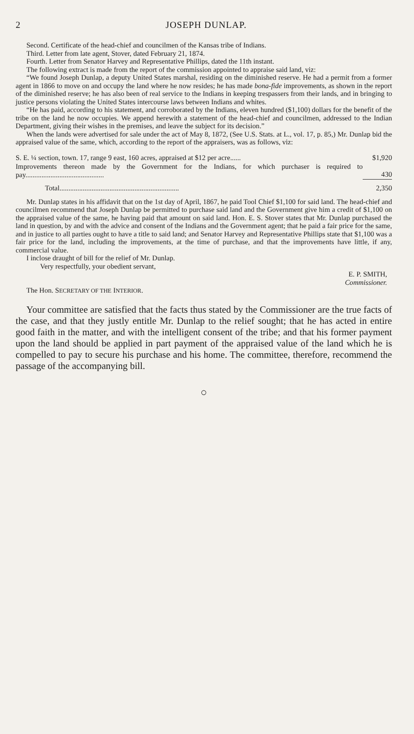2 JOSEPH DUNLAP.
Second. Certificate of the head-chief and councilmen of the Kansas tribe of Indians.
Third. Letter from late agent, Stover, dated February 21, 1874.
Fourth. Letter from Senator Harvey and Representative Phillips, dated the 11th instant.
The following extract is made from the report of the commission appointed to appraise said land, viz:
“We found Joseph Dunlap, a deputy United States marshal, residing on the diminished reserve. He had a permit from a former agent in 1866 to move on and occupy the land where he now resides; he has made bona-fide improvements, as shown in the report of the diminished reserve; he has also been of real service to the Indians in keeping trespassers from their lands, and in bringing to justice persons violating the United States intercourse laws between Indians and whites.
“He has paid, according to his statement, and corroborated by the Indians, eleven hundred ($1,100) dollars for the benefit of the tribe on the land he now occupies. We append herewith a statement of the head-chief and councilmen, addressed to the Indian Department, giving their wishes in the premises, and leave the subject for its decision.”
When the lands were advertised for sale under the act of May 8, 1872, (See U.S. Stats. at L., vol. 17, p. 85,) Mr. Dunlap bid the appraised value of the same, which, according to the report of the appraisers, was as follows, viz:
| S. E. ¼ section, town. 17, range 9 east, 160 acres, appraised at $12 per acre...... | $1,920 |
| Improvements thereon made by the Government for the Indians, for which purchaser is required to pay............................................ | 430 |
| Total................................................................... | 2,350 |
Mr. Dunlap states in his affidavit that on the 1st day of April, 1867, he paid Tool Chief $1,100 for said land. The head-chief and councilmen recommend that Joseph Dunlap be permitted to purchase said land and the Government give him a credit of $1,100 on the appraised value of the same, he having paid that amount on said land. Hon. E. S. Stover states that Mr. Dunlap purchased the land in question, by and with the advice and consent of the Indians and the Government agent; that he paid a fair price for the same, and in justice to all parties ought to have a title to said land; and Senator Harvey and Representative Phillips state that $1,100 was a fair price for the land, including the improvements, at the time of purchase, and that the improvements have little, if any, commercial value.
I inclose draught of bill for the relief of Mr. Dunlap.
Very respectfully, your obedient servant,
E. P. SMITH,
Commissioner.
The Hon. SECRETARY OF THE INTERIOR.
Your committee are satisfied that the facts thus stated by the Commissioner are the true facts of the case, and that they justly entitle Mr. Dunlap to the relief sought; that he has acted in entire good faith in the matter, and with the intelligent consent of the tribe; and that his former payment upon the land should be applied in part payment of the appraised value of the land which he is compelled to pay to secure his purchase and his home. The committee, therefore, recommend the passage of the accompanying bill.
○